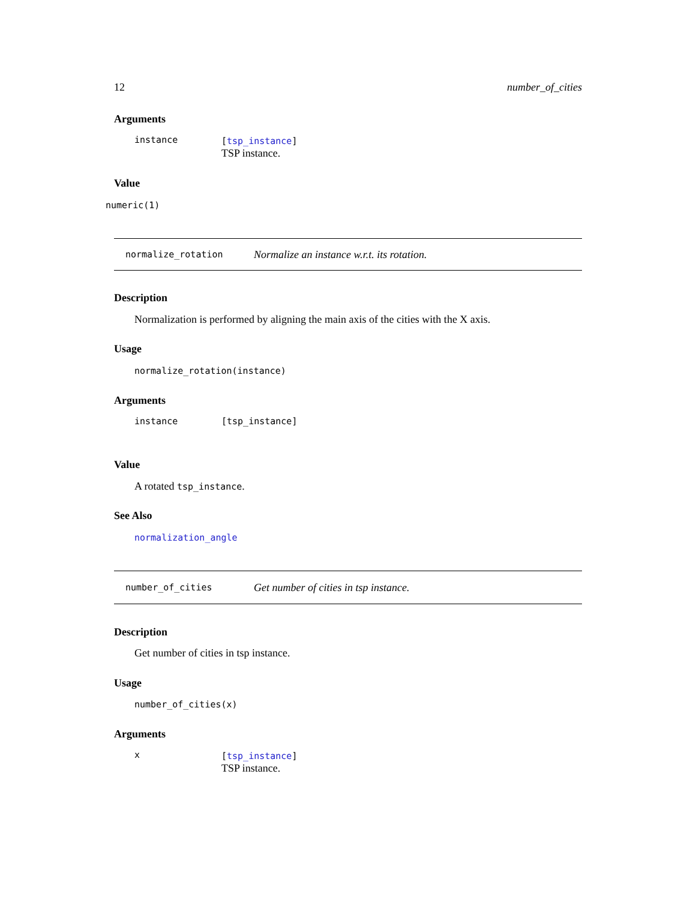12 number_of_cities
Arguments
| instance | [ tsp_instance ] TSP instance. |
Value
numeric(1)
normalize_rotation Normalize an instance w.r.t. its rotation.
Description
Normalization is performed by aligning the main axis of the cities with the X axis.
Usage
normalize_rotation(instance)
Arguments
| instance | [tsp_instance] |
Value
A rotated tsp_instance.
See Also
normalization_angle
number_of_cities Get number of cities in tsp instance.
Description
Get number of cities in tsp instance.
Usage
number_of_cities(x)
Arguments
| x | [ tsp_instance ] TSP instance. |